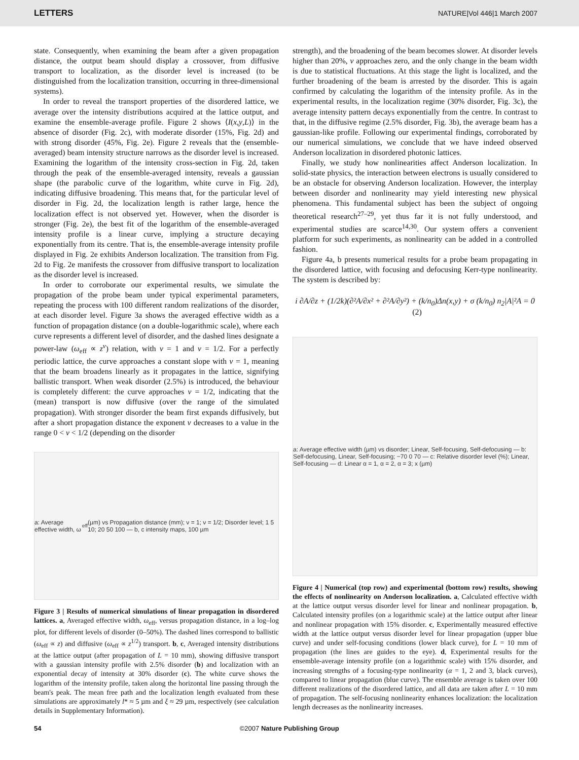LETTERS NATURE|Vol 446|1 March 2007
state. Consequently, when examining the beam after a given propagation distance, the output beam should display a crossover, from diffusive transport to localization, as the disorder level is increased (to be distinguished from the localization transition, occurring in three-dimensional systems).
In order to reveal the transport properties of the disordered lattice, we average over the intensity distributions acquired at the lattice output, and examine the ensemble-average profile. Figure 2 shows ⟨I(x,y,L)⟩ in the absence of disorder (Fig. 2c), with moderate disorder (15%, Fig. 2d) and with strong disorder (45%, Fig. 2e). Figure 2 reveals that the (ensemble-averaged) beam intensity structure narrows as the disorder level is increased. Examining the logarithm of the intensity cross-section in Fig. 2d, taken through the peak of the ensemble-averaged intensity, reveals a gaussian shape (the parabolic curve of the logarithm, white curve in Fig. 2d), indicating diffusive broadening. This means that, for the particular level of disorder in Fig. 2d, the localization length is rather large, hence the localization effect is not observed yet. However, when the disorder is stronger (Fig. 2e), the best fit of the logarithm of the ensemble-averaged intensity profile is a linear curve, implying a structure decaying exponentially from its centre. That is, the ensemble-average intensity profile displayed in Fig. 2e exhibits Anderson localization. The transition from Fig. 2d to Fig. 2e manifests the crossover from diffusive transport to localization as the disorder level is increased.
In order to corroborate our experimental results, we simulate the propagation of the probe beam under typical experimental parameters, repeating the process with 100 different random realizations of the disorder, at each disorder level. Figure 3a shows the averaged effective width as a function of propagation distance (on a double-logarithmic scale), where each curve represents a different level of disorder, and the dashed lines designate a power-law (ω<sub>eff</sub> ∝ z<sup>ν</sup>) relation, with ν = 1 and ν = 1/2. For a perfectly periodic lattice, the curve approaches a constant slope with ν = 1, meaning that the beam broadens linearly as it propagates in the lattice, signifying ballistic transport. When weak disorder (2.5%) is introduced, the behaviour is completely different: the curve approaches ν = 1/2, indicating that the (mean) transport is now diffusive (over the range of the simulated propagation). With stronger disorder the beam first expands diffusively, but after a short propagation distance the exponent ν decreases to a value in the range 0 < ν < 1/2 (depending on the disorder
a: Average effective width, ω<sub>eff</sub> (µm) vs Propagation distance (mm); ν = 1; ν = 1/2; Disorder level; 1 5 10; 20 50 100 — b, c intensity maps, 100 µm
Figure 3 | Results of numerical simulations of linear propagation in disordered lattices. a, Averaged effective width, ω<sub>eff</sub>, versus propagation distance, in a log–log plot, for different levels of disorder (0–50%). The dashed lines correspond to ballistic (ω<sub>eff</sub> ∝ z) and diffusive (ω<sub>eff</sub> ∝ z<sup>1/2</sup>) transport. b, c, Averaged intensity distributions at the lattice output (after propagation of L = 10 mm), showing diffusive transport with a gaussian intensity profile with 2.5% disorder (b) and localization with an exponential decay of intensity at 30% disorder (c). The white curve shows the logarithm of the intensity profile, taken along the horizontal line passing through the beam's peak. The mean free path and the localization length evaluated from these simulations are approximately l* ≈ 5 µm and ξ ≈ 29 µm, respectively (see calculation details in Supplementary Information).
strength), and the broadening of the beam becomes slower. At disorder levels higher than 20%, ν approaches zero, and the only change in the beam width is due to statistical fluctuations. At this stage the light is localized, and the further broadening of the beam is arrested by the disorder. This is again confirmed by calculating the logarithm of the intensity profile. As in the experimental results, in the localization regime (30% disorder, Fig. 3c), the average intensity pattern decays exponentially from the centre. In contrast to that, in the diffusive regime (2.5% disorder, Fig. 3b), the average beam has a gaussian-like profile. Following our experimental findings, corroborated by our numerical simulations, we conclude that we have indeed observed Anderson localization in disordered photonic lattices.
Finally, we study how nonlinearities affect Anderson localization. In solid-state physics, the interaction between electrons is usually considered to be an obstacle for observing Anderson localization. However, the interplay between disorder and nonlinearity may yield interesting new physical phenomena. This fundamental subject has been the subject of ongoing theoretical research<sup>27–29</sup>, yet thus far it is not fully understood, and experimental studies are scarce<sup>14,30</sup>. Our system offers a convenient platform for such experiments, as nonlinearity can be added in a controlled fashion.
Figure 4a, b presents numerical results for a probe beam propagating in the disordered lattice, with focusing and defocusing Kerr-type nonlinearity. The system is described by:
i ∂A/∂z + (1/2k)(∂²A/∂x² + ∂²A/∂y²) + (k/n<sub>0</sub>)Δn(x,y) + σ (k/n<sub>0</sub>) n<sub>2</sub>|A|²A = 0 (2)
a: Average effective width (µm) vs disorder; Linear, Self-focusing, Self-defocusing — b: Self-defocusing, Linear, Self-focusing; −70 0 70 — c: Relative disorder level (%); Linear, Self-focusing — d: Linear α = 1, α = 2, α = 3; x (µm)
Figure 4 | Numerical (top row) and experimental (bottom row) results, showing the effects of nonlinearity on Anderson localization. a, Calculated effective width at the lattice output versus disorder level for linear and nonlinear propagation. b, Calculated intensity profiles (on a logarithmic scale) at the lattice output after linear and nonlinear propagation with 15% disorder. c, Experimentally measured effective width at the lattice output versus disorder level for linear propagation (upper blue curve) and under self-focusing conditions (lower black curve), for L = 10 mm of propagation (the lines are guides to the eye). d, Experimental results for the ensemble-average intensity profile (on a logarithmic scale) with 15% disorder, and increasing strengths of a focusing-type nonlinearity (α = 1, 2 and 3, black curves), compared to linear propagation (blue curve). The ensemble average is taken over 100 different realizations of the disordered lattice, and all data are taken after L = 10 mm of propagation. The self-focusing nonlinearity enhances localization: the localization length decreases as the nonlinearity increases.
54 ©2007 Nature Publishing Group